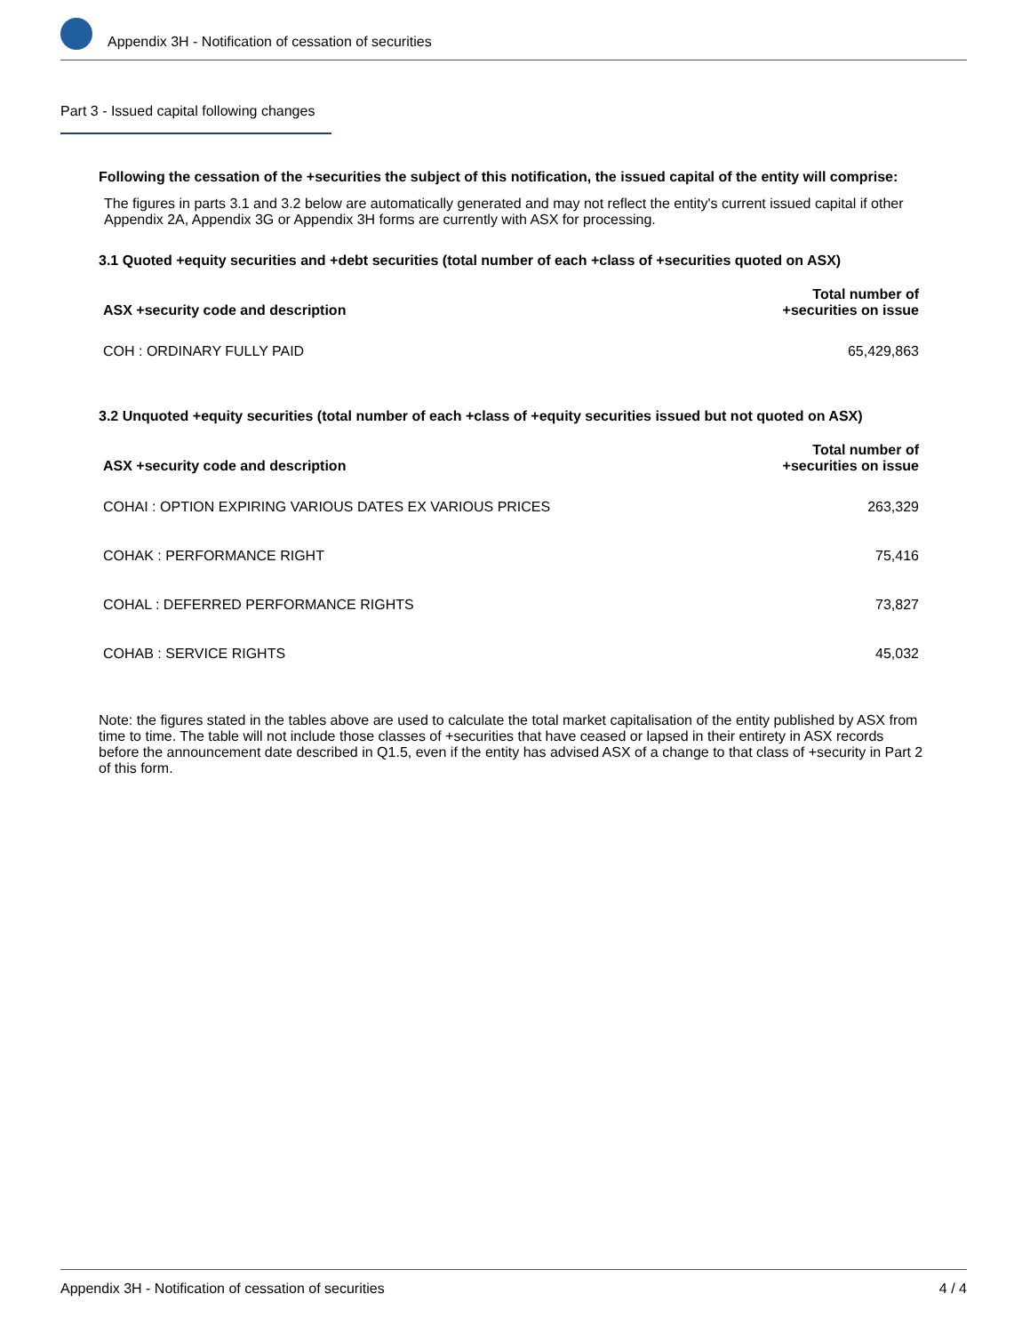Appendix 3H - Notification of cessation of securities
Part 3 - Issued capital following changes
Following the cessation of the +securities the subject of this notification, the issued capital of the entity will comprise:
The figures in parts 3.1 and 3.2 below are automatically generated and may not reflect the entity's current issued capital if other Appendix 2A, Appendix 3G or Appendix 3H forms are currently with ASX for processing.
3.1 Quoted +equity securities and +debt securities (total number of each +class of +securities quoted on ASX)
| ASX +security code and description | Total number of +securities on issue |
| --- | --- |
| COH : ORDINARY FULLY PAID | 65,429,863 |
3.2 Unquoted +equity securities (total number of each +class of +equity securities issued but not quoted on ASX)
| ASX +security code and description | Total number of +securities on issue |
| --- | --- |
| COHAI : OPTION EXPIRING VARIOUS DATES EX VARIOUS PRICES | 263,329 |
| COHAK : PERFORMANCE RIGHT | 75,416 |
| COHAL : DEFERRED PERFORMANCE RIGHTS | 73,827 |
| COHAB : SERVICE RIGHTS | 45,032 |
Note: the figures stated in the tables above are used to calculate the total market capitalisation of the entity published by ASX from time to time. The table will not include those classes of +securities that have ceased or lapsed in their entirety in ASX records before the announcement date described in Q1.5, even if the entity has advised ASX of a change to that class of +security in Part 2 of this form.
Appendix 3H - Notification of cessation of securities 4 / 4